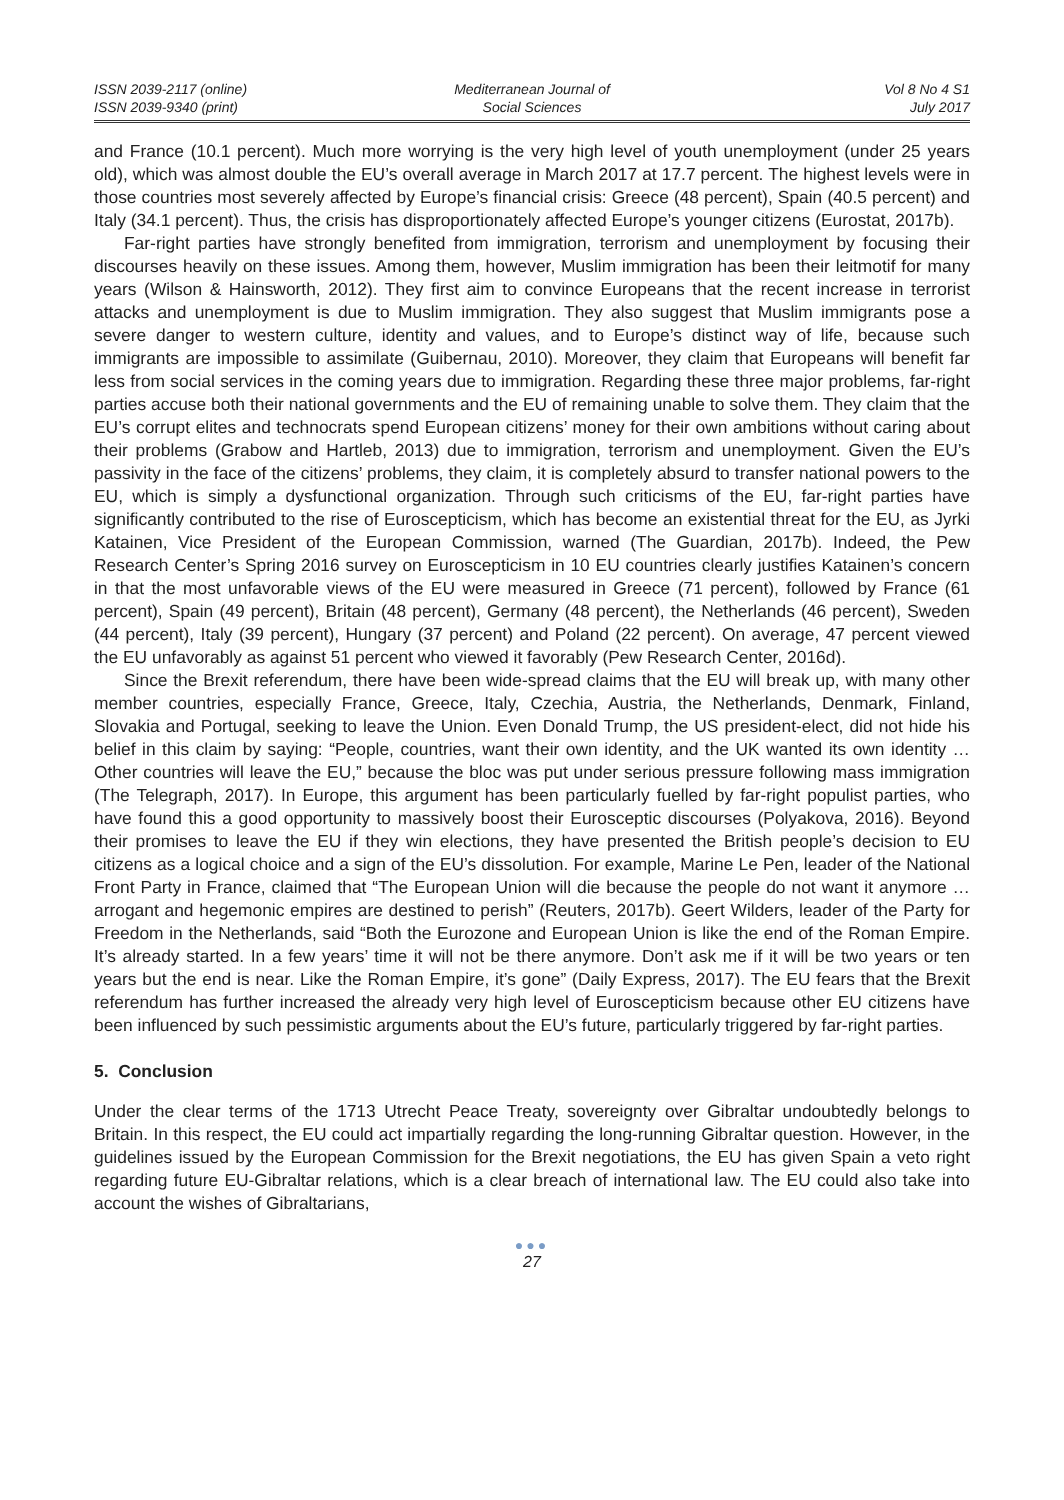ISSN 2039-2117 (online)
ISSN 2039-9340 (print)
Mediterranean Journal of
Social Sciences
Vol 8 No 4 S1
July 2017
and France (10.1 percent). Much more worrying is the very high level of youth unemployment (under 25 years old), which was almost double the EU’s overall average in March 2017 at 17.7 percent. The highest levels were in those countries most severely affected by Europe’s financial crisis: Greece (48 percent), Spain (40.5 percent) and Italy (34.1 percent). Thus, the crisis has disproportionately affected Europe’s younger citizens (Eurostat, 2017b).
Far-right parties have strongly benefited from immigration, terrorism and unemployment by focusing their discourses heavily on these issues. Among them, however, Muslim immigration has been their leitmotif for many years (Wilson & Hainsworth, 2012). They first aim to convince Europeans that the recent increase in terrorist attacks and unemployment is due to Muslim immigration. They also suggest that Muslim immigrants pose a severe danger to western culture, identity and values, and to Europe’s distinct way of life, because such immigrants are impossible to assimilate (Guibernau, 2010). Moreover, they claim that Europeans will benefit far less from social services in the coming years due to immigration. Regarding these three major problems, far-right parties accuse both their national governments and the EU of remaining unable to solve them. They claim that the EU’s corrupt elites and technocrats spend European citizens’ money for their own ambitions without caring about their problems (Grabow and Hartleb, 2013) due to immigration, terrorism and unemployment. Given the EU’s passivity in the face of the citizens’ problems, they claim, it is completely absurd to transfer national powers to the EU, which is simply a dysfunctional organization. Through such criticisms of the EU, far-right parties have significantly contributed to the rise of Euroscepticism, which has become an existential threat for the EU, as Jyrki Katainen, Vice President of the European Commission, warned (The Guardian, 2017b). Indeed, the Pew Research Center’s Spring 2016 survey on Euroscepticism in 10 EU countries clearly justifies Katainen’s concern in that the most unfavorable views of the EU were measured in Greece (71 percent), followed by France (61 percent), Spain (49 percent), Britain (48 percent), Germany (48 percent), the Netherlands (46 percent), Sweden (44 percent), Italy (39 percent), Hungary (37 percent) and Poland (22 percent). On average, 47 percent viewed the EU unfavorably as against 51 percent who viewed it favorably (Pew Research Center, 2016d).
Since the Brexit referendum, there have been wide-spread claims that the EU will break up, with many other member countries, especially France, Greece, Italy, Czechia, Austria, the Netherlands, Denmark, Finland, Slovakia and Portugal, seeking to leave the Union. Even Donald Trump, the US president-elect, did not hide his belief in this claim by saying: “People, countries, want their own identity, and the UK wanted its own identity … Other countries will leave the EU,” because the bloc was put under serious pressure following mass immigration (The Telegraph, 2017). In Europe, this argument has been particularly fuelled by far-right populist parties, who have found this a good opportunity to massively boost their Eurosceptic discourses (Polyakova, 2016). Beyond their promises to leave the EU if they win elections, they have presented the British people’s decision to EU citizens as a logical choice and a sign of the EU’s dissolution. For example, Marine Le Pen, leader of the National Front Party in France, claimed that “The European Union will die because the people do not want it anymore … arrogant and hegemonic empires are destined to perish” (Reuters, 2017b). Geert Wilders, leader of the Party for Freedom in the Netherlands, said “Both the Eurozone and European Union is like the end of the Roman Empire. It’s already started. In a few years’ time it will not be there anymore. Don’t ask me if it will be two years or ten years but the end is near. Like the Roman Empire, it’s gone” (Daily Express, 2017). The EU fears that the Brexit referendum has further increased the already very high level of Euroscepticism because other EU citizens have been influenced by such pessimistic arguments about the EU’s future, particularly triggered by far-right parties.
5. Conclusion
Under the clear terms of the 1713 Utrecht Peace Treaty, sovereignty over Gibraltar undoubtedly belongs to Britain. In this respect, the EU could act impartially regarding the long-running Gibraltar question. However, in the guidelines issued by the European Commission for the Brexit negotiations, the EU has given Spain a veto right regarding future EU-Gibraltar relations, which is a clear breach of international law. The EU could also take into account the wishes of Gibraltarians,
●●●
27